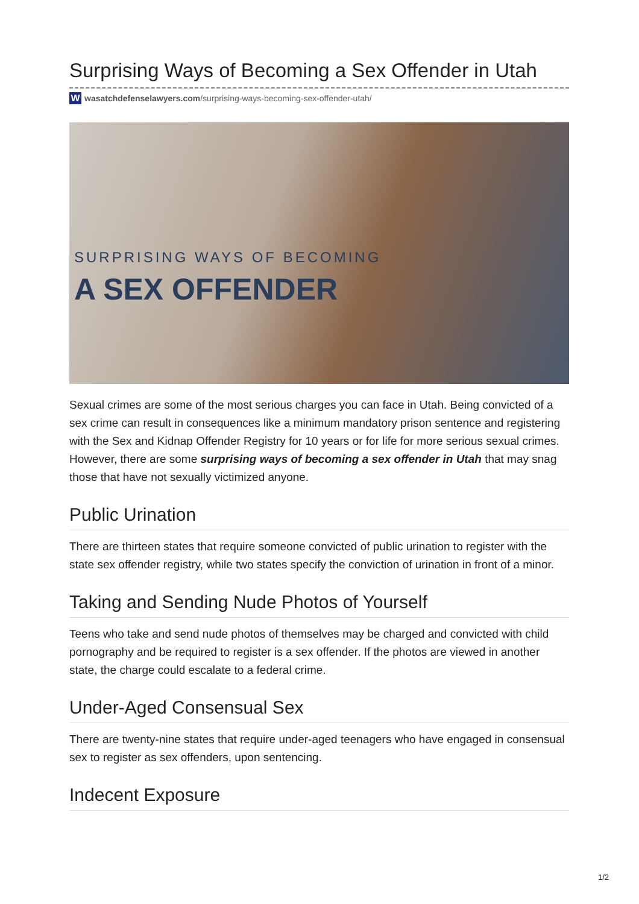Surprising Ways of Becoming a Sex Offender in Utah
Wwasatchdefenselawyers.com /surprising-ways-becoming-sex-offender-utah/
SURPRISING WAYS OF BECOMING
A SEX OFFENDER
Sexual crimes are some of the most serious charges you can face in Utah. Being convicted of a sex crime can result in consequences like a minimum mandatory prison sentence and registering with the Sex and Kidnap Offender Registry for 10 years or for life for more serious sexual crimes. However, there are some surprising ways of becoming a sex offender in Utah that may snag those that have not sexually victimized anyone.
Public Urination
There are thirteen states that require someone convicted of public urination to register with the state sex offender registry, while two states specify the conviction of urination in front of a minor.
Taking and Sending Nude Photos of Yourself
Teens who take and send nude photos of themselves may be charged and convicted with child pornography and be required to register is a sex offender. If the photos are viewed in another state, the charge could escalate to a federal crime.
Under-Aged Consensual Sex
There are twenty-nine states that require under-aged teenagers who have engaged in consensual sex to register as sex offenders, upon sentencing.
Indecent Exposure
1/2